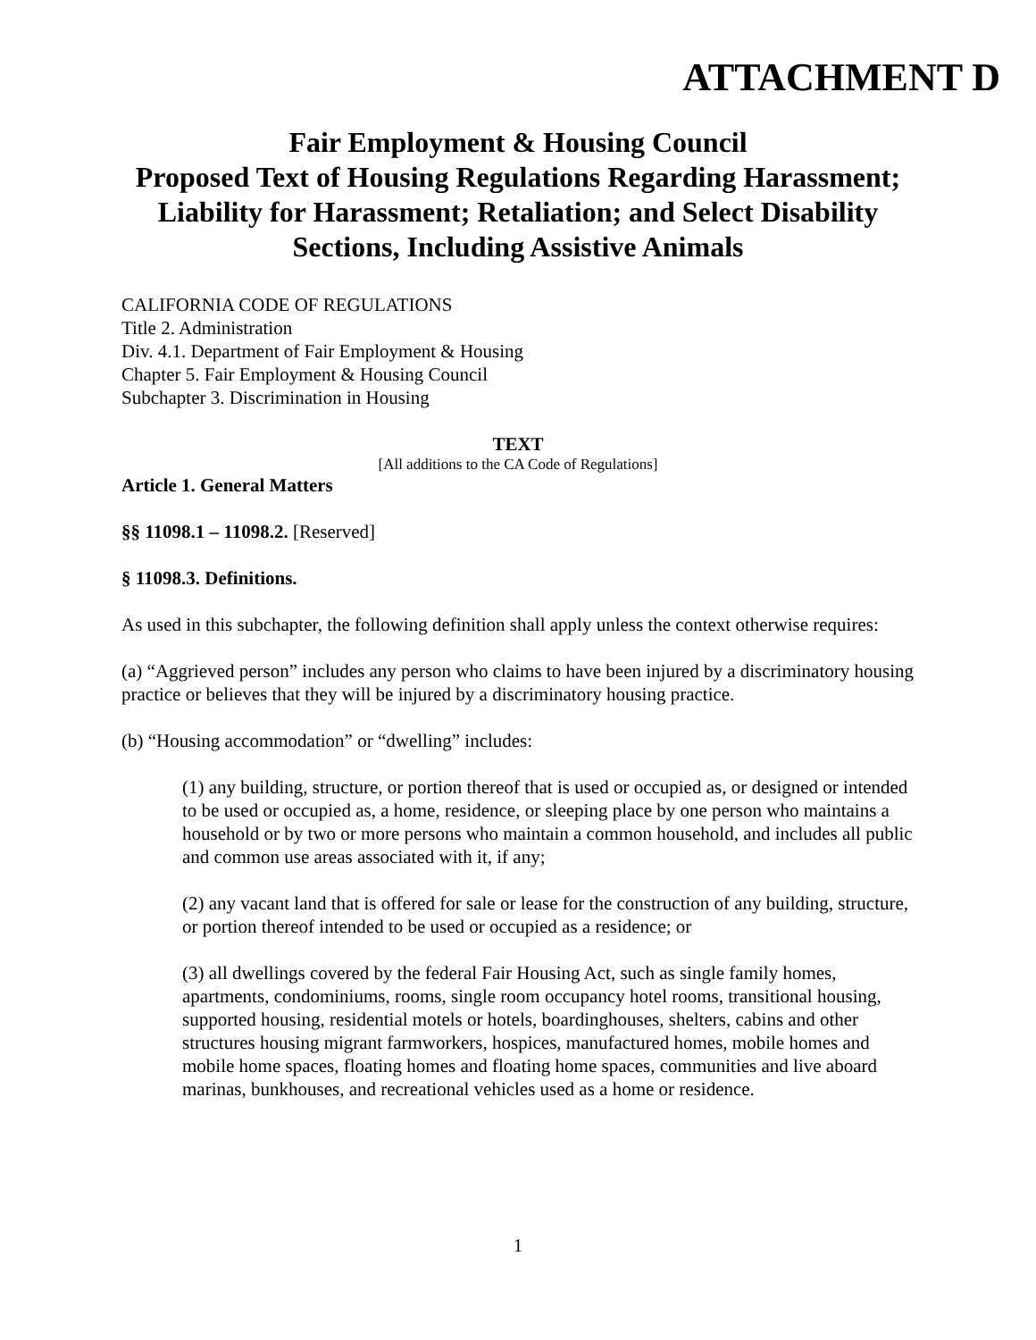ATTACHMENT D
Fair Employment & Housing Council
Proposed Text of Housing Regulations Regarding Harassment; Liability for Harassment; Retaliation; and Select Disability Sections, Including Assistive Animals
CALIFORNIA CODE OF REGULATIONS
Title 2. Administration
Div. 4.1. Department of Fair Employment & Housing
Chapter 5. Fair Employment & Housing Council
Subchapter 3. Discrimination in Housing
TEXT
[All additions to the CA Code of Regulations]
Article 1. General Matters
§§ 11098.1 – 11098.2. [Reserved]
§ 11098.3. Definitions.
As used in this subchapter, the following definition shall apply unless the context otherwise requires:
(a) “Aggrieved person” includes any person who claims to have been injured by a discriminatory housing practice or believes that they will be injured by a discriminatory housing practice.
(b) “Housing accommodation” or “dwelling” includes:
(1) any building, structure, or portion thereof that is used or occupied as, or designed or intended to be used or occupied as, a home, residence, or sleeping place by one person who maintains a household or by two or more persons who maintain a common household, and includes all public and common use areas associated with it, if any;
(2) any vacant land that is offered for sale or lease for the construction of any building, structure, or portion thereof intended to be used or occupied as a residence; or
(3) all dwellings covered by the federal Fair Housing Act, such as single family homes, apartments, condominiums, rooms, single room occupancy hotel rooms, transitional housing, supported housing, residential motels or hotels, boardinghouses, shelters, cabins and other structures housing migrant farmworkers, hospices, manufactured homes, mobile homes and mobile home spaces, floating homes and floating home spaces, communities and live aboard marinas, bunkhouses, and recreational vehicles used as a home or residence.
1